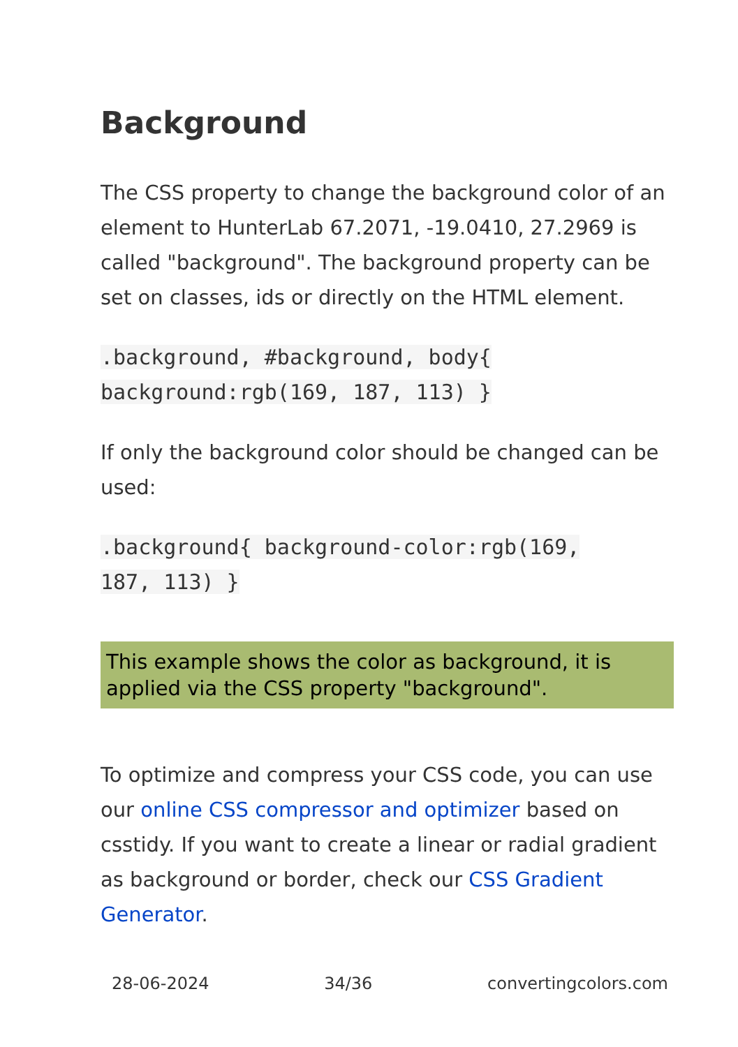Background
The CSS property to change the background color of an element to HunterLab 67.2071, -19.0410, 27.2969 is called "background". The background property can be set on classes, ids or directly on the HTML element.
.background, #background, body{
background:rgb(169, 187, 113) }
If only the background color should be changed can be used:
.background{ background-color:rgb(169,
187, 113) }
This example shows the color as background, it is applied via the CSS property "background".
To optimize and compress your CSS code, you can use our online CSS compressor and optimizer based on csstidy. If you want to create a linear or radial gradient as background or border, check our CSS Gradient Generator.
28-06-2024 34/36 convertingcolors.com